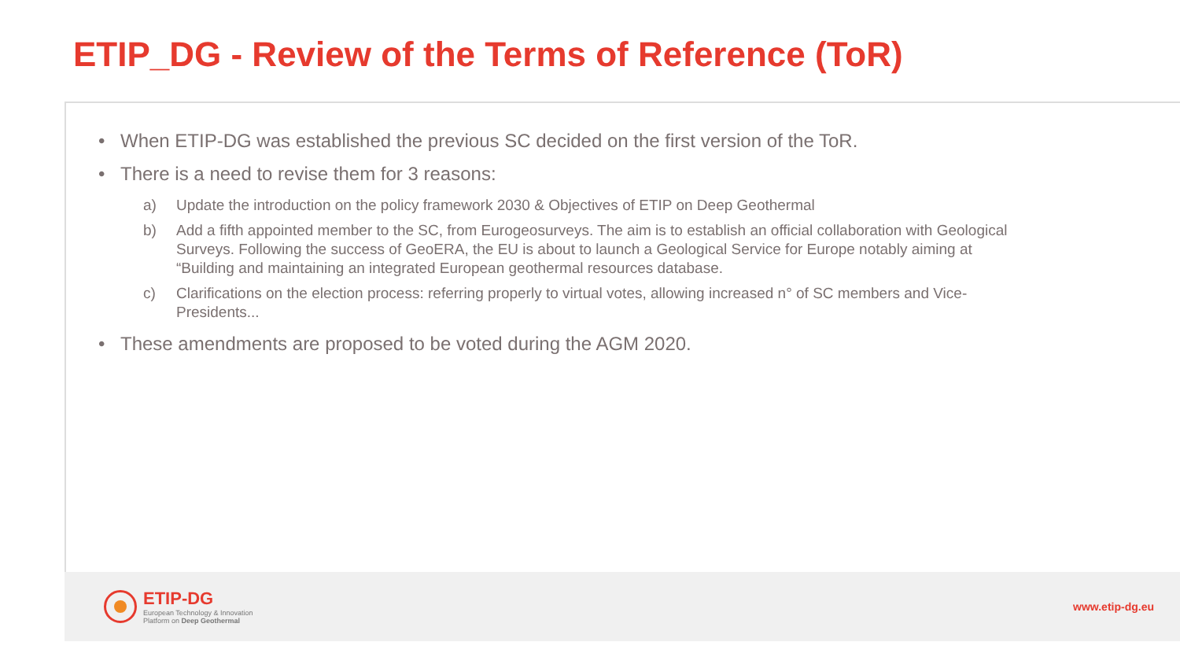ETIP_DG - Review of the Terms of Reference (ToR)
• When ETIP-DG was established the previous SC decided on the first version of the ToR.
• There is a need to revise them for 3 reasons:
a) Update the introduction on the policy framework 2030 & Objectives of ETIP on Deep Geothermal
b) Add a fifth appointed member to the SC, from Eurogeosurveys. The aim is to establish an official collaboration with Geological Surveys. Following the success of GeoERA, the EU is about to launch a Geological Service for Europe notably aiming at “Building and maintaining an integrated European geothermal resources database.
c) Clarifications on the election process: referring properly to virtual votes, allowing increased n° of SC members and Vice-Presidents...
• These amendments are proposed to be voted during the AGM 2020.
ETIP-DG
European Technology & Innovation
Platform on Deep Geothermal
www.etip-dg.eu